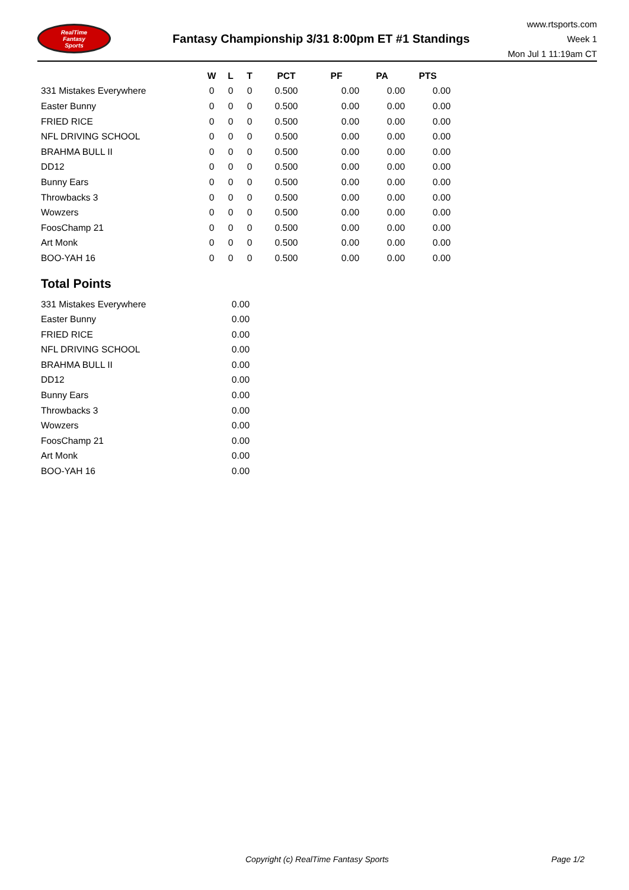RealTime
Fantasy
Sports
Fantasy Championship 3/31 8:00pm ET #1 Standings
www.rtsports.com
Week 1
Mon Jul 1 11:19am CT
| | W | L | T | PCT | PF | PA | PTS |
| --- | --- | --- | --- | --- | --- | --- | --- |
| 331 Mistakes Everywhere | 0 | 0 | 0 | 0.500 | 0.00 | 0.00 | 0.00 |
| Easter Bunny | 0 | 0 | 0 | 0.500 | 0.00 | 0.00 | 0.00 |
| FRIED RICE | 0 | 0 | 0 | 0.500 | 0.00 | 0.00 | 0.00 |
| NFL DRIVING SCHOOL | 0 | 0 | 0 | 0.500 | 0.00 | 0.00 | 0.00 |
| BRAHMA BULL II | 0 | 0 | 0 | 0.500 | 0.00 | 0.00 | 0.00 |
| DD12 | 0 | 0 | 0 | 0.500 | 0.00 | 0.00 | 0.00 |
| Bunny Ears | 0 | 0 | 0 | 0.500 | 0.00 | 0.00 | 0.00 |
| Throwbacks 3 | 0 | 0 | 0 | 0.500 | 0.00 | 0.00 | 0.00 |
| Wowzers | 0 | 0 | 0 | 0.500 | 0.00 | 0.00 | 0.00 |
| FoosChamp 21 | 0 | 0 | 0 | 0.500 | 0.00 | 0.00 | 0.00 |
| Art Monk | 0 | 0 | 0 | 0.500 | 0.00 | 0.00 | 0.00 |
| BOO-YAH 16 | 0 | 0 | 0 | 0.500 | 0.00 | 0.00 | 0.00 |
Total Points
| 331 Mistakes Everywhere | 0.00 |
| Easter Bunny | 0.00 |
| FRIED RICE | 0.00 |
| NFL DRIVING SCHOOL | 0.00 |
| BRAHMA BULL II | 0.00 |
| DD12 | 0.00 |
| Bunny Ears | 0.00 |
| Throwbacks 3 | 0.00 |
| Wowzers | 0.00 |
| FoosChamp 21 | 0.00 |
| Art Monk | 0.00 |
| BOO-YAH 16 | 0.00 |
Copyright (c) RealTime Fantasy Sports Page 1/2